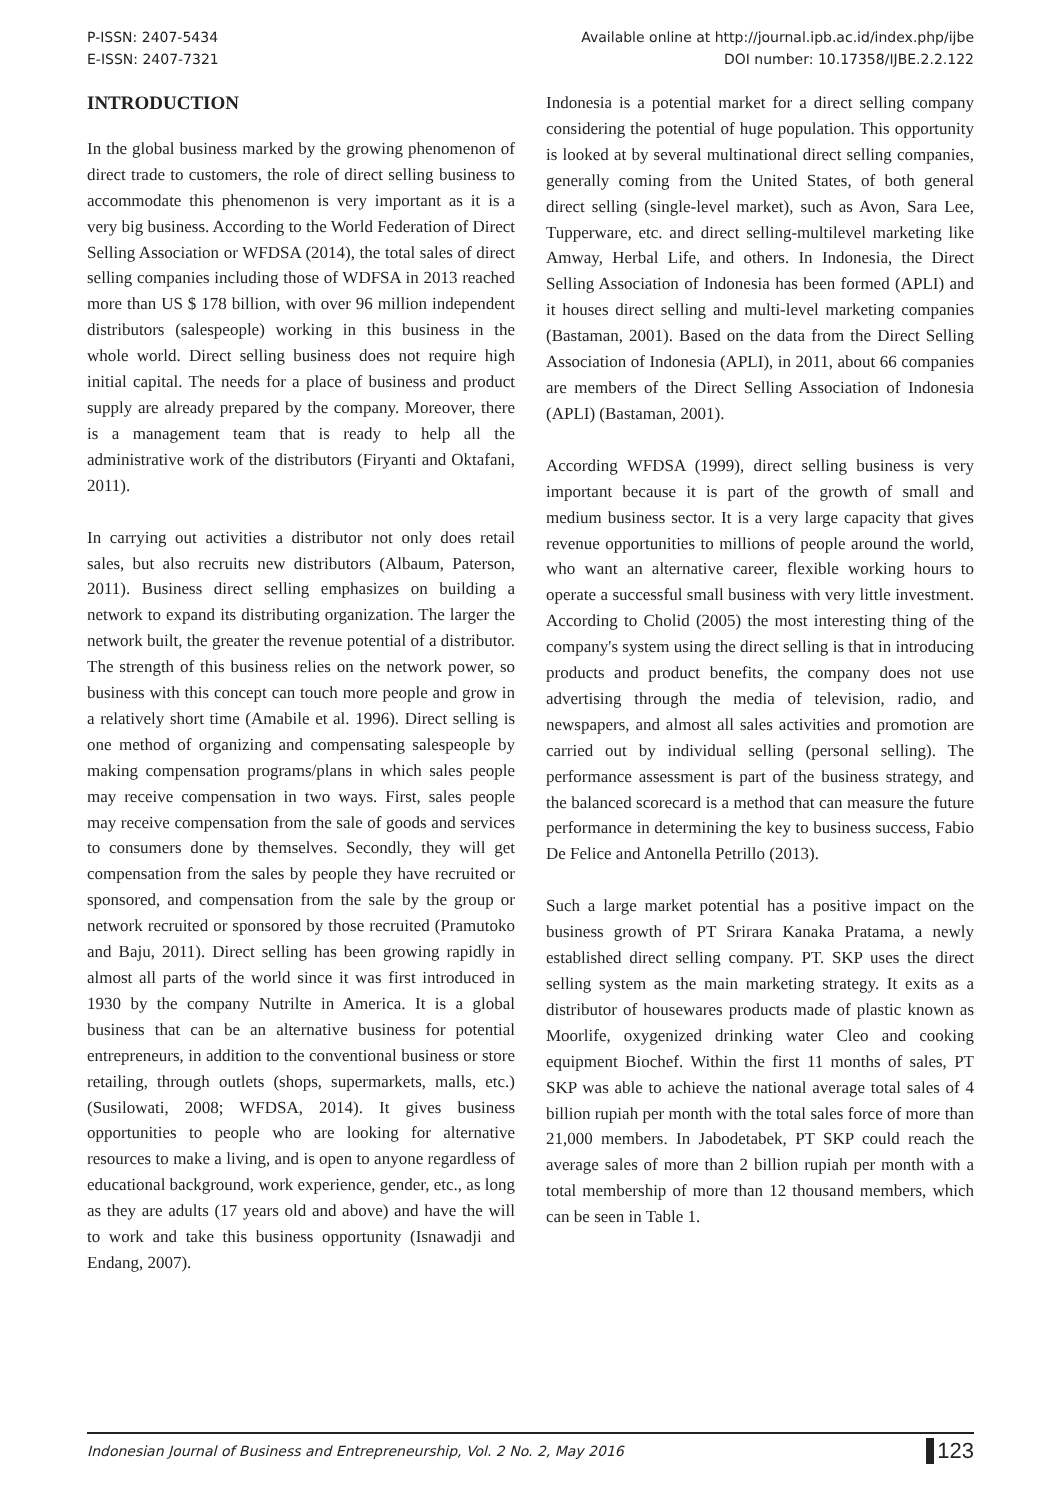P-ISSN: 2407-5434
E-ISSN: 2407-7321
Available online at http://journal.ipb.ac.id/index.php/ijbe
DOI number: 10.17358/IJBE.2.2.122
INTRODUCTION
In the global business marked by the growing phenomenon of direct trade to customers, the role of direct selling business to accommodate this phenomenon is very important as it is a very big business. According to the World Federation of Direct Selling Association or WFDSA (2014), the total sales of direct selling companies including those of WDFSA in 2013 reached more than US $ 178 billion, with over 96 million independent distributors (salespeople) working in this business in the whole world. Direct selling business does not require high initial capital. The needs for a place of business and product supply are already prepared by the company. Moreover, there is a management team that is ready to help all the administrative work of the distributors (Firyanti and Oktafani, 2011).
In carrying out activities a distributor not only does retail sales, but also recruits new distributors (Albaum, Paterson, 2011). Business direct selling emphasizes on building a network to expand its distributing organization. The larger the network built, the greater the revenue potential of a distributor. The strength of this business relies on the network power, so business with this concept can touch more people and grow in a relatively short time (Amabile et al. 1996). Direct selling is one method of organizing and compensating salespeople by making compensation programs/plans in which sales people may receive compensation in two ways. First, sales people may receive compensation from the sale of goods and services to consumers done by themselves. Secondly, they will get compensation from the sales by people they have recruited or sponsored, and compensation from the sale by the group or network recruited or sponsored by those recruited (Pramutoko and Baju, 2011). Direct selling has been growing rapidly in almost all parts of the world since it was first introduced in 1930 by the company Nutrilte in America. It is a global business that can be an alternative business for potential entrepreneurs, in addition to the conventional business or store retailing, through outlets (shops, supermarkets, malls, etc.) (Susilowati, 2008; WFDSA, 2014). It gives business opportunities to people who are looking for alternative resources to make a living, and is open to anyone regardless of educational background, work experience, gender, etc., as long as they are adults (17 years old and above) and have the will to work and take this business opportunity (Isnawadji and Endang, 2007).
Indonesia is a potential market for a direct selling company considering the potential of huge population. This opportunity is looked at by several multinational direct selling companies, generally coming from the United States, of both general direct selling (single-level market), such as Avon, Sara Lee, Tupperware, etc. and direct selling-multilevel marketing like Amway, Herbal Life, and others. In Indonesia, the Direct Selling Association of Indonesia has been formed (APLI) and it houses direct selling and multi-level marketing companies (Bastaman, 2001). Based on the data from the Direct Selling Association of Indonesia (APLI), in 2011, about 66 companies are members of the Direct Selling Association of Indonesia (APLI) (Bastaman, 2001).
According WFDSA (1999), direct selling business is very important because it is part of the growth of small and medium business sector. It is a very large capacity that gives revenue opportunities to millions of people around the world, who want an alternative career, flexible working hours to operate a successful small business with very little investment. According to Cholid (2005) the most interesting thing of the company's system using the direct selling is that in introducing products and product benefits, the company does not use advertising through the media of television, radio, and newspapers, and almost all sales activities and promotion are carried out by individual selling (personal selling). The performance assessment is part of the business strategy, and the balanced scorecard is a method that can measure the future performance in determining the key to business success, Fabio De Felice and Antonella Petrillo (2013).
Such a large market potential has a positive impact on the business growth of PT Srirara Kanaka Pratama, a newly established direct selling company. PT. SKP uses the direct selling system as the main marketing strategy. It exits as a distributor of housewares products made of plastic known as Moorlife, oxygenized drinking water Cleo and cooking equipment Biochef. Within the first 11 months of sales, PT SKP was able to achieve the national average total sales of 4 billion rupiah per month with the total sales force of more than 21,000 members. In Jabodetabek, PT SKP could reach the average sales of more than 2 billion rupiah per month with a total membership of more than 12 thousand members, which can be seen in Table 1.
Indonesian Journal of Business and Entrepreneurship, Vol. 2 No. 2, May 2016 123